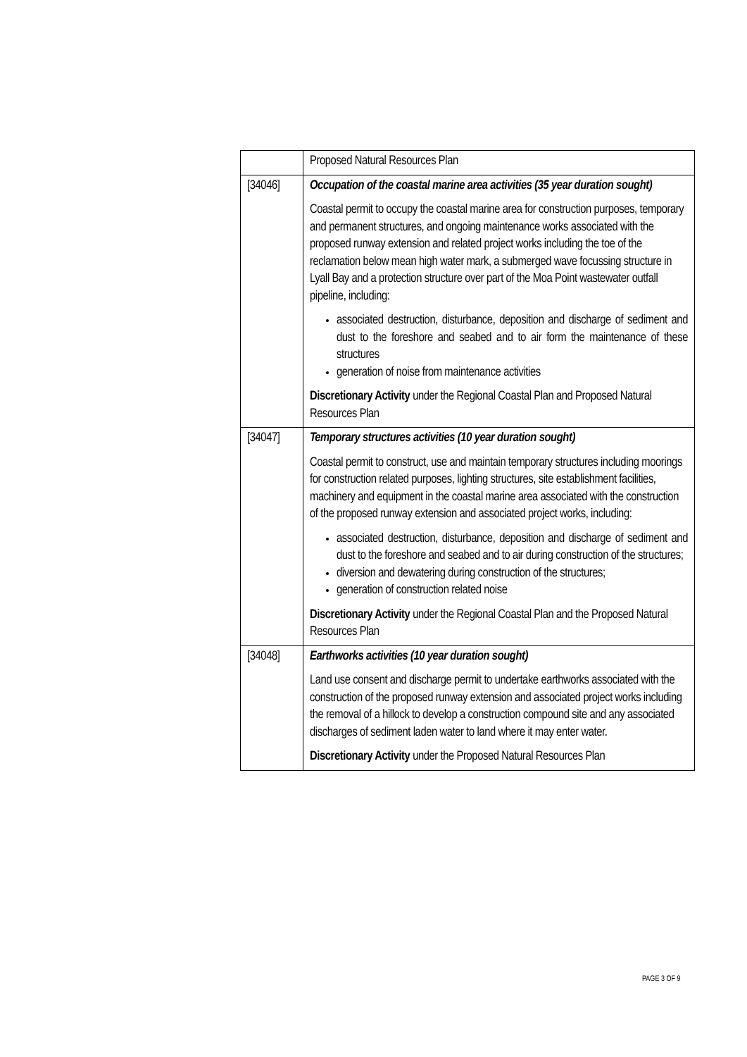| | Proposed Natural Resources Plan |
| [34046] | Occupation of the coastal marine area activities (35 year duration sought) Coastal permit to occupy the coastal marine area for construction purposes, temporary and permanent structures, and ongoing maintenance works associated with the proposed runway extension and related project works including the toe of the reclamation below mean high water mark, a submerged wave focussing structure in Lyall Bay and a protection structure over part of the Moa Point wastewater outfall pipeline, including: associated destruction, disturbance, deposition and discharge of sediment and dust to the foreshore and seabed and to air form the maintenance of these structures generation of noise from maintenance activities Discretionary Activity under the Regional Coastal Plan and Proposed Natural Resources Plan |
| [34047] | Temporary structures activities (10 year duration sought) Coastal permit to construct, use and maintain temporary structures including moorings for construction related purposes, lighting structures, site establishment facilities, machinery and equipment in the coastal marine area associated with the construction of the proposed runway extension and associated project works, including: associated destruction, disturbance, deposition and discharge of sediment and dust to the foreshore and seabed and to air during construction of the structures; diversion and dewatering during construction of the structures; generation of construction related noise Discretionary Activity under the Regional Coastal Plan and the Proposed Natural Resources Plan |
| [34048] | Earthworks activities (10 year duration sought) Land use consent and discharge permit to undertake earthworks associated with the construction of the proposed runway extension and associated project works including the removal of a hillock to develop a construction compound site and any associated discharges of sediment laden water to land where it may enter water. Discretionary Activity under the Proposed Natural Resources Plan |
PAGE 3 OF 9